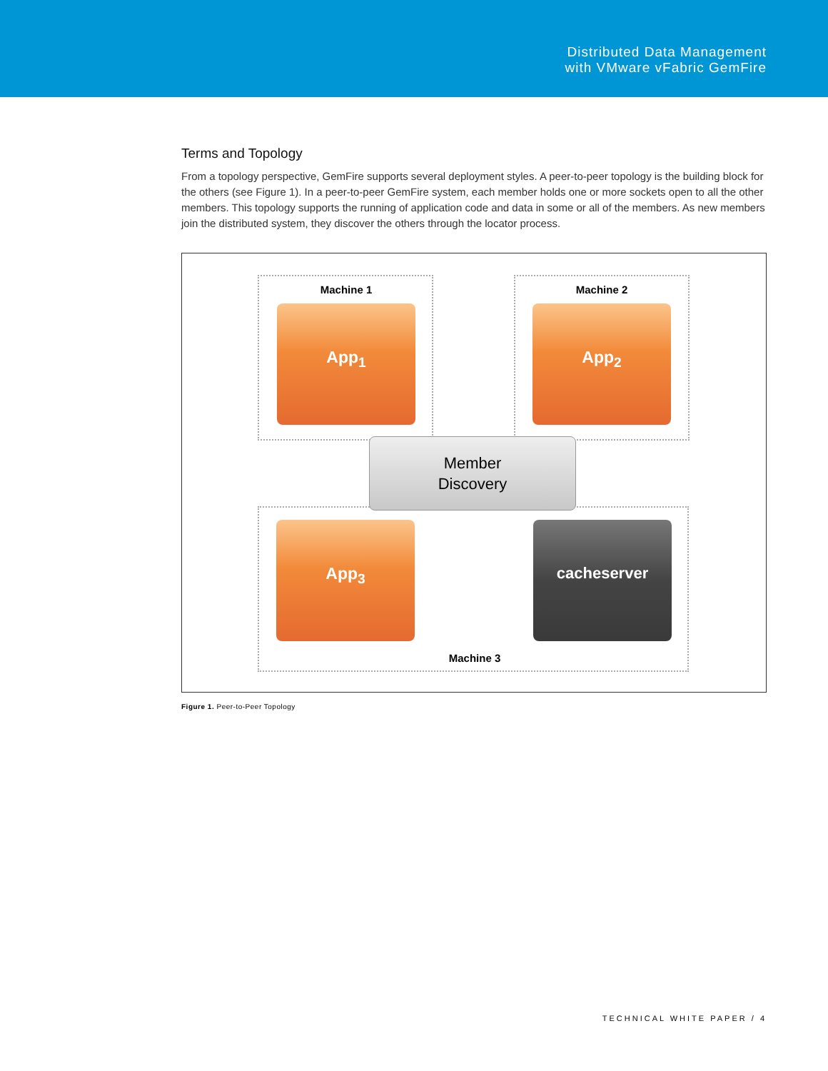Distributed Data Management
with VMware vFabric GemFire
Terms and Topology
From a topology perspective, GemFire supports several deployment styles. A peer-to-peer topology is the building block for the others (see Figure 1). In a peer-to-peer GemFire system, each member holds one or more sockets open to all the other members. This topology supports the running of application code and data in some or all of the members. As new members join the distributed system, they discover the others through the locator process.
Machine 1
App<sub>1</sub>
Machine 2
App<sub>2</sub>
Member
Discovery
App<sub>3</sub> cacheserver
Machine 3
Figure 1. Peer-to-Peer Topology
TECHNICAL WHITE PAPER / 4